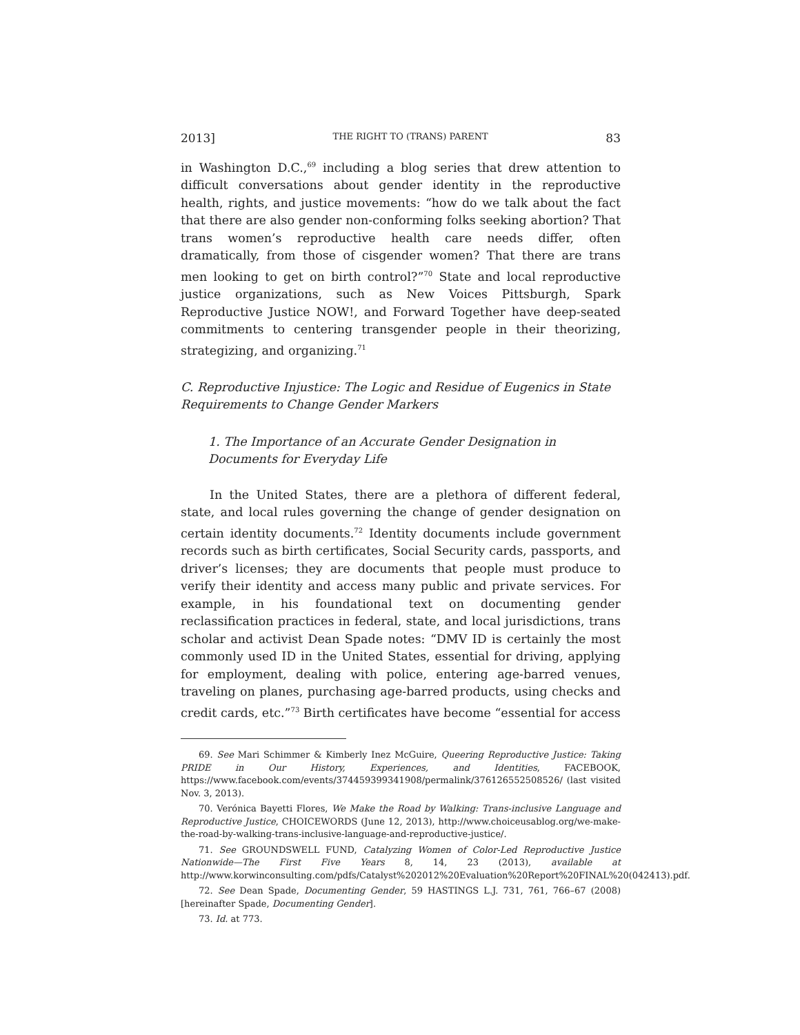2013] THE RIGHT TO (TRANS) PARENT 83
in Washington D.C.,<sup>69</sup> including a blog series that drew attention to difficult conversations about gender identity in the reproductive health, rights, and justice movements: “how do we talk about the fact that there are also gender non-conforming folks seeking abortion? That trans women’s reproductive health care needs differ, often dramatically, from those of cisgender women? That there are trans men looking to get on birth control?”<sup>70</sup> State and local reproductive justice organizations, such as New Voices Pittsburgh, Spark Reproductive Justice NOW!, and Forward Together have deep-seated commitments to centering transgender people in their theorizing, strategizing, and organizing.<sup>71</sup>
C. Reproductive Injustice: The Logic and Residue of Eugenics in State Requirements to Change Gender Markers
1. The Importance of an Accurate Gender Designation in Documents for Everyday Life
In the United States, there are a plethora of different federal, state, and local rules governing the change of gender designation on certain identity documents.<sup>72</sup> Identity documents include government records such as birth certificates, Social Security cards, passports, and driver’s licenses; they are documents that people must produce to verify their identity and access many public and private services. For example, in his foundational text on documenting gender reclassification practices in federal, state, and local jurisdictions, trans scholar and activist Dean Spade notes: “DMV ID is certainly the most commonly used ID in the United States, essential for driving, applying for employment, dealing with police, entering age-barred venues, traveling on planes, purchasing age-barred products, using checks and credit cards, etc.”<sup>73</sup> Birth certificates have become “essential for access
69. See Mari Schimmer & Kimberly Inez McGuire, Queering Reproductive Justice: Taking PRIDE in Our History, Experiences, and Identities, FACEBOOK, https://www.facebook.com/events/374459399341908/permalink/376126552508526/ (last visited Nov. 3, 2013).
70. Verónica Bayetti Flores, We Make the Road by Walking: Trans-inclusive Language and Reproductive Justice, CHOICEWORDS (June 12, 2013), http://www.choiceusablog.org/we-make-the-road-by-walking-trans-inclusive-language-and-reproductive-justice/.
71. See GROUNDSWELL FUND, Catalyzing Women of Color-Led Reproductive Justice Nationwide—The First Five Years 8, 14, 23 (2013), available at http://www.korwinconsulting.com/pdfs/Catalyst%202012%20Evaluation%20Report%20FINAL%20(042413).pdf.
72. See Dean Spade, Documenting Gender, 59 HASTINGS L.J. 731, 761, 766–67 (2008) [hereinafter Spade, Documenting Gender].
73. Id. at 773.